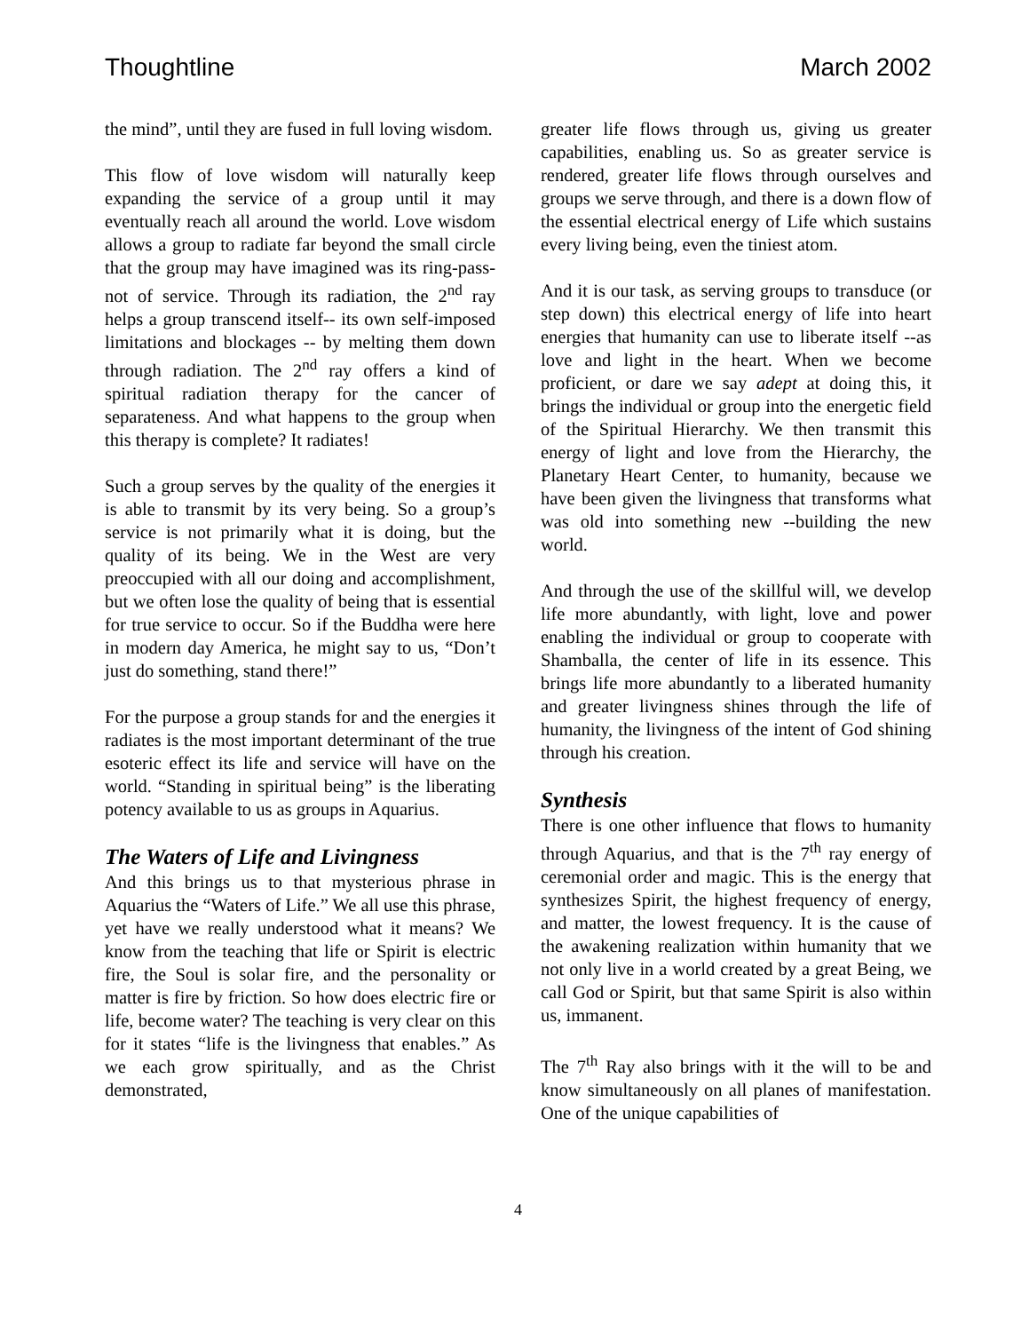Thoughtline March 2002
the mind”, until they are fused in full loving wisdom.
This flow of love wisdom will naturally keep expanding the service of a group until it may eventually reach all around the world. Love wisdom allows a group to radiate far beyond the small circle that the group may have imagined was its ring-pass-not of service. Through its radiation, the 2<sup>nd</sup> ray helps a group transcend itself-- its own self-imposed limitations and blockages -- by melting them down through radiation. The 2<sup>nd</sup> ray offers a kind of spiritual radiation therapy for the cancer of separateness. And what happens to the group when this therapy is complete? It radiates!
Such a group serves by the quality of the energies it is able to transmit by its very being. So a group’s service is not primarily what it is doing, but the quality of its being. We in the West are very preoccupied with all our doing and accomplishment, but we often lose the quality of being that is essential for true service to occur. So if the Buddha were here in modern day America, he might say to us, “Don’t just do something, stand there!”
For the purpose a group stands for and the energies it radiates is the most important determinant of the true esoteric effect its life and service will have on the world. “Standing in spiritual being” is the liberating potency available to us as groups in Aquarius.
The Waters of Life and Livingness
And this brings us to that mysterious phrase in Aquarius the “Waters of Life.” We all use this phrase, yet have we really understood what it means? We know from the teaching that life or Spirit is electric fire, the Soul is solar fire, and the personality or matter is fire by friction. So how does electric fire or life, become water? The teaching is very clear on this for it states “life is the livingness that enables.” As we each grow spiritually, and as the Christ demonstrated,
greater life flows through us, giving us greater capabilities, enabling us. So as greater service is rendered, greater life flows through ourselves and groups we serve through, and there is a down flow of the essential electrical energy of Life which sustains every living being, even the tiniest atom.
And it is our task, as serving groups to transduce (or step down) this electrical energy of life into heart energies that humanity can use to liberate itself --as love and light in the heart. When we become proficient, or dare we say adept at doing this, it brings the individual or group into the energetic field of the Spiritual Hierarchy. We then transmit this energy of light and love from the Hierarchy, the Planetary Heart Center, to humanity, because we have been given the livingness that transforms what was old into something new --building the new world.
And through the use of the skillful will, we develop life more abundantly, with light, love and power enabling the individual or group to cooperate with Shamballa, the center of life in its essence. This brings life more abundantly to a liberated humanity and greater livingness shines through the life of humanity, the livingness of the intent of God shining through his creation.
Synthesis
There is one other influence that flows to humanity through Aquarius, and that is the 7<sup>th</sup> ray energy of ceremonial order and magic. This is the energy that synthesizes Spirit, the highest frequency of energy, and matter, the lowest frequency. It is the cause of the awakening realization within humanity that we not only live in a world created by a great Being, we call God or Spirit, but that same Spirit is also within us, immanent.
The 7<sup>th</sup> Ray also brings with it the will to be and know simultaneously on all planes of manifestation. One of the unique capabilities of
4